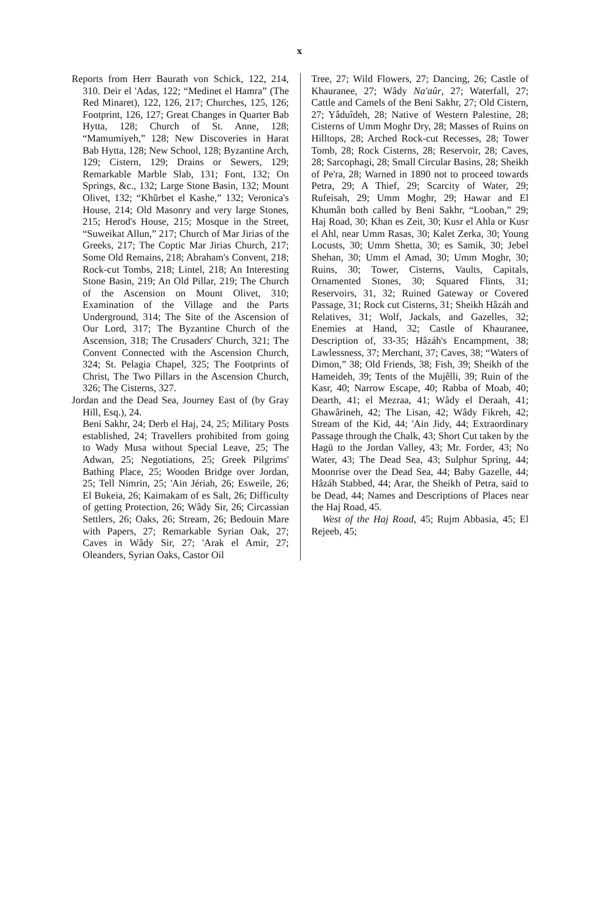x
Reports from Herr Baurath von Schick, 122, 214, 310. Deir el 'Adas, 122; “Medinet el Hamra” (The Red Minaret), 122, 126, 217; Churches, 125, 126; Footprint, 126, 127; Great Changes in Quarter Bab Hytta, 128; Church of St. Anne, 128; “Mamumiyeh,” 128; New Discoveries in Harat Bab Hytta, 128; New School, 128; Byzantine Arch, 129; Cistern, 129; Drains or Sewers, 129; Remarkable Marble Slab, 131; Font, 132; On Springs, &c., 132; Large Stone Basin, 132; Mount Olivet, 132; “Khŭrbet el Kashe,” 132; Veronica's House, 214; Old Masonry and very large Stones, 215; Herod's House, 215; Mosque in the Street, “Suweikat Allun,” 217; Church of Mar Jirias of the Greeks, 217; The Coptic Mar Jirias Church, 217; Some Old Remains, 218; Abraham's Convent, 218; Rock-cut Tombs, 218; Lintel, 218; An Interesting Stone Basin, 219; An Old Pillar, 219; The Church of the Ascension on Mount Olivet, 310; Examination of the Village and the Parts Underground, 314; The Site of the Ascension of Our Lord, 317; The Byzantine Church of the Ascension, 318; The Crusaders' Church, 321; The Convent Connected with the Ascension Church, 324; St. Pelagia Chapel, 325; The Footprints of Christ, The Two Pillars in the Ascension Church, 326; The Cisterns, 327.
Jordan and the Dead Sea, Journey East of (by Gray Hill, Esq.), 24.
Beni Sakhr, 24; Derb el Haj, 24, 25; Military Posts established, 24; Travellers prohibited from going to Wady Musa without Special Leave, 25; The Adwan, 25; Negotiations, 25; Greek Pilgrims' Bathing Place, 25; Wooden Bridge over Jordan, 25; Tell Nimrin, 25; 'Ain Jériah, 26; Esweile, 26; El Bukeia, 26; Kaimakam of es Salt, 26; Difficulty of getting Protection, 26; Wâdy Sir, 26; Circassian Settlers, 26; Oaks, 26; Stream, 26; Bedouin Mare with Papers, 27; Remarkable Syrian Oak, 27; Caves in Wâdy Sir, 27; 'Arak el Amir, 27; Oleanders, Syrian Oaks, Castor Oil
Tree, 27; Wild Flowers, 27; Dancing, 26; Castle of Khauranee, 27; Wâdy Na'aûr, 27; Waterfall, 27; Cattle and Camels of the Beni Sakhr, 27; Old Cistern, 27; Yâduîdeh, 28; Native of Western Palestine, 28; Cisterns of Umm Moghr Dry, 28; Masses of Ruins on Hilltops, 28; Arched Rock-cut Recesses, 28; Tower Tomb, 28; Rock Cisterns, 28; Reservoir, 28; Caves, 28; Sarcophagi, 28; Small Circular Basins, 28; Sheikh of Pe'ra, 28; Warned in 1890 not to proceed towards Petra, 29; A Thief, 29; Scarcity of Water, 29; Rufeisah, 29; Umm Moghr, 29; Hawar and El Khumân both called by Beni Sakhr, “Looban,” 29; Haj Road, 30; Khan es Zeit, 30; Kusr el Ahla or Kusr el Ahl, near Umm Rasas, 30; Kalet Zerka, 30; Young Locusts, 30; Umm Shetta, 30; es Samik, 30; Jebel Shehan, 30; Umm el Amad, 30; Umm Moghr, 30; Ruins, 30; Tower, Cisterns, Vaults, Capitals, Ornamented Stones, 30; Squared Flints, 31; Reservoirs, 31, 32; Ruined Gateway or Covered Passage, 31; Rock cut Cisterns, 31; Sheikh Hâzáh and Relatives, 31; Wolf, Jackals, and Gazelles, 32; Enemies at Hand, 32; Castle of Khauranee, Description of, 33-35; Hâzáh's Encampment, 38; Lawlessness, 37; Merchant, 37; Caves, 38; “Waters of Dimon,” 38; Old Friends, 38; Fish, 39; Sheikh of the Hameideh, 39; Tents of the Mujêlli, 39; Ruin of the Kasr, 40; Narrow Escape, 40; Rabba of Moab, 40; Dearth, 41; el Mezraa, 41; Wâdy el Deraah, 41; Ghawârineh, 42; The Lisan, 42; Wâdy Fikreh, 42; Stream of the Kid, 44; 'Ain Jidy, 44; Extraordinary Passage through the Chalk, 43; Short Cut taken by the Hagü to the Jordan Valley, 43; Mr. Forder, 43; No Water, 43; The Dead Sea, 43; Sulphur Spring, 44; Moonrise over the Dead Sea, 44; Baby Gazelle, 44; Hâzáh Stabbed, 44; Arar, the Sheikh of Petra, said to be Dead, 44; Names and Descriptions of Places near the Haj Road, 45.
West of the Haj Road, 45; Rujm Abbasia, 45; El Rejeeb, 45;